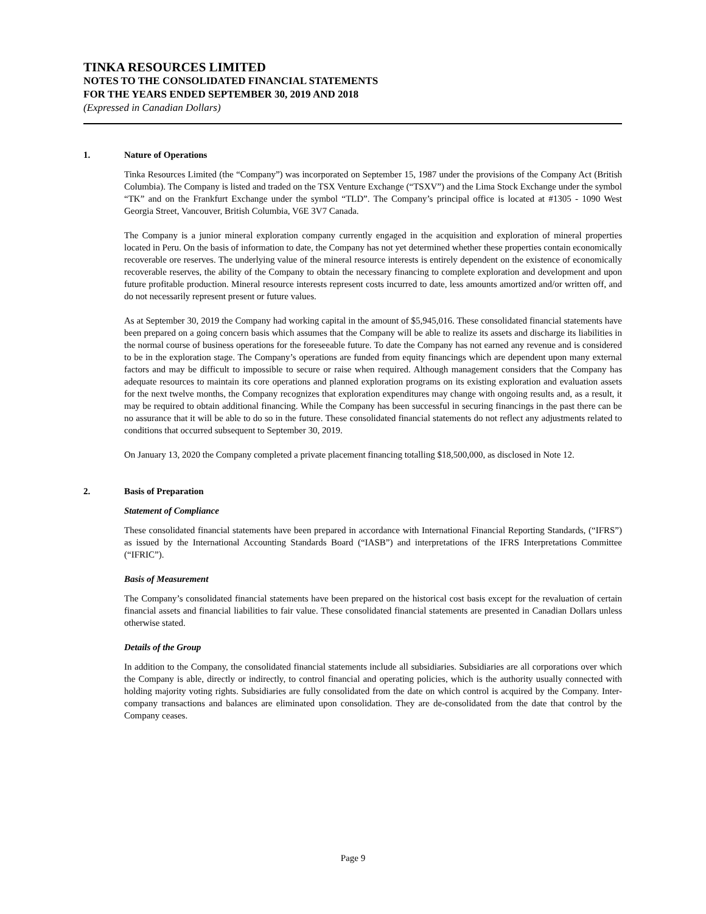TINKA RESOURCES LIMITED
NOTES TO THE CONSOLIDATED FINANCIAL STATEMENTS
FOR THE YEARS ENDED SEPTEMBER 30, 2019 AND 2018
(Expressed in Canadian Dollars)
1. Nature of Operations
Tinka Resources Limited (the “Company”) was incorporated on September 15, 1987 under the provisions of the Company Act (British Columbia). The Company is listed and traded on the TSX Venture Exchange (“TSXV”) and the Lima Stock Exchange under the symbol “TK” and on the Frankfurt Exchange under the symbol “TLD”. The Company’s principal office is located at #1305 - 1090 West Georgia Street, Vancouver, British Columbia, V6E 3V7 Canada.
The Company is a junior mineral exploration company currently engaged in the acquisition and exploration of mineral properties located in Peru. On the basis of information to date, the Company has not yet determined whether these properties contain economically recoverable ore reserves. The underlying value of the mineral resource interests is entirely dependent on the existence of economically recoverable reserves, the ability of the Company to obtain the necessary financing to complete exploration and development and upon future profitable production. Mineral resource interests represent costs incurred to date, less amounts amortized and/or written off, and do not necessarily represent present or future values.
As at September 30, 2019 the Company had working capital in the amount of $5,945,016. These consolidated financial statements have been prepared on a going concern basis which assumes that the Company will be able to realize its assets and discharge its liabilities in the normal course of business operations for the foreseeable future. To date the Company has not earned any revenue and is considered to be in the exploration stage. The Company’s operations are funded from equity financings which are dependent upon many external factors and may be difficult to impossible to secure or raise when required. Although management considers that the Company has adequate resources to maintain its core operations and planned exploration programs on its existing exploration and evaluation assets for the next twelve months, the Company recognizes that exploration expenditures may change with ongoing results and, as a result, it may be required to obtain additional financing. While the Company has been successful in securing financings in the past there can be no assurance that it will be able to do so in the future. These consolidated financial statements do not reflect any adjustments related to conditions that occurred subsequent to September 30, 2019.
On January 13, 2020 the Company completed a private placement financing totalling $18,500,000, as disclosed in Note 12.
2. Basis of Preparation
Statement of Compliance
These consolidated financial statements have been prepared in accordance with International Financial Reporting Standards, (“IFRS”) as issued by the International Accounting Standards Board (“IASB”) and interpretations of the IFRS Interpretations Committee (“IFRIC”).
Basis of Measurement
The Company’s consolidated financial statements have been prepared on the historical cost basis except for the revaluation of certain financial assets and financial liabilities to fair value. These consolidated financial statements are presented in Canadian Dollars unless otherwise stated.
Details of the Group
In addition to the Company, the consolidated financial statements include all subsidiaries. Subsidiaries are all corporations over which the Company is able, directly or indirectly, to control financial and operating policies, which is the authority usually connected with holding majority voting rights. Subsidiaries are fully consolidated from the date on which control is acquired by the Company. Inter-company transactions and balances are eliminated upon consolidation. They are de-consolidated from the date that control by the Company ceases.
Page 9